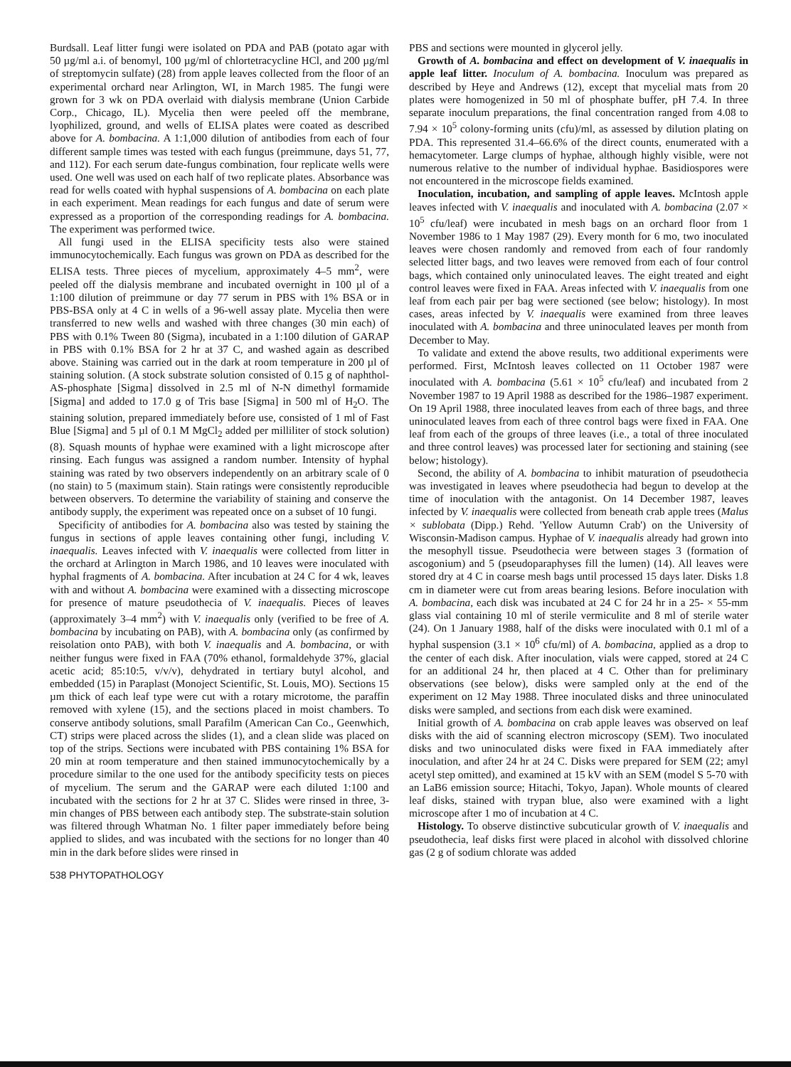Burdsall. Leaf litter fungi were isolated on PDA and PAB (potato agar with 50 µg/ml a.i. of benomyl, 100 µg/ml of chlortetracycline HCl, and 200 µg/ml of streptomycin sulfate) (28) from apple leaves collected from the floor of an experimental orchard near Arlington, WI, in March 1985. The fungi were grown for 3 wk on PDA overlaid with dialysis membrane (Union Carbide Corp., Chicago, IL). Mycelia then were peeled off the membrane, lyophilized, ground, and wells of ELISA plates were coated as described above for A. bombacina. A 1:1,000 dilution of antibodies from each of four different sample times was tested with each fungus (preimmune, days 51, 77, and 112). For each serum date-fungus combination, four replicate wells were used. One well was used on each half of two replicate plates. Absorbance was read for wells coated with hyphal suspensions of A. bombacina on each plate in each experiment. Mean readings for each fungus and date of serum were expressed as a proportion of the corresponding readings for A. bombacina. The experiment was performed twice.
All fungi used in the ELISA specificity tests also were stained immunocytochemically. Each fungus was grown on PDA as described for the ELISA tests. Three pieces of mycelium, approximately 4–5 mm<sup>2</sup>, were peeled off the dialysis membrane and incubated overnight in 100 µl of a 1:100 dilution of preimmune or day 77 serum in PBS with 1% BSA or in PBS-BSA only at 4 C in wells of a 96-well assay plate. Mycelia then were transferred to new wells and washed with three changes (30 min each) of PBS with 0.1% Tween 80 (Sigma), incubated in a 1:100 dilution of GARAP in PBS with 0.1% BSA for 2 hr at 37 C, and washed again as described above. Staining was carried out in the dark at room temperature in 200 µl of staining solution. (A stock substrate solution consisted of 0.15 g of naphthol-AS-phosphate [Sigma] dissolved in 2.5 ml of N-N dimethyl formamide [Sigma] and added to 17.0 g of Tris base [Sigma] in 500 ml of H<sub>2</sub>O. The staining solution, prepared immediately before use, consisted of 1 ml of Fast Blue [Sigma] and 5 µl of 0.1 M MgCl<sub>2</sub> added per milliliter of stock solution) (8). Squash mounts of hyphae were examined with a light microscope after rinsing. Each fungus was assigned a random number. Intensity of hyphal staining was rated by two observers independently on an arbitrary scale of 0 (no stain) to 5 (maximum stain). Stain ratings were consistently reproducible between observers. To determine the variability of staining and conserve the antibody supply, the experiment was repeated once on a subset of 10 fungi.
Specificity of antibodies for A. bombacina also was tested by staining the fungus in sections of apple leaves containing other fungi, including V. inaequalis. Leaves infected with V. inaequalis were collected from litter in the orchard at Arlington in March 1986, and 10 leaves were inoculated with hyphal fragments of A. bombacina. After incubation at 24 C for 4 wk, leaves with and without A. bombacina were examined with a dissecting microscope for presence of mature pseudothecia of V. inaequalis. Pieces of leaves (approximately 3–4 mm<sup>2</sup>) with V. inaequalis only (verified to be free of A. bombacina by incubating on PAB), with A. bombacina only (as confirmed by reisolation onto PAB), with both V. inaequalis and A. bombacina, or with neither fungus were fixed in FAA (70% ethanol, formaldehyde 37%, glacial acetic acid; 85:10:5, v/v/v), dehydrated in tertiary butyl alcohol, and embedded (15) in Paraplast (Monoject Scientific, St. Louis, MO). Sections 15 µm thick of each leaf type were cut with a rotary microtome, the paraffin removed with xylene (15), and the sections placed in moist chambers. To conserve antibody solutions, small Parafilm (American Can Co., Geenwhich, CT) strips were placed across the slides (1), and a clean slide was placed on top of the strips. Sections were incubated with PBS containing 1% BSA for 20 min at room temperature and then stained immunocytochemically by a procedure similar to the one used for the antibody specificity tests on pieces of mycelium. The serum and the GARAP were each diluted 1:100 and incubated with the sections for 2 hr at 37 C. Slides were rinsed in three, 3-min changes of PBS between each antibody step. The substrate-stain solution was filtered through Whatman No. 1 filter paper immediately before being applied to slides, and was incubated with the sections for no longer than 40 min in the dark before slides were rinsed in
538 PHYTOPATHOLOGY
PBS and sections were mounted in glycerol jelly.
Growth of A. bombacina and effect on development of V. inaequalis in apple leaf litter. Inoculum of A. bombacina. Inoculum was prepared as described by Heye and Andrews (12), except that mycelial mats from 20 plates were homogenized in 50 ml of phosphate buffer, pH 7.4. In three separate inoculum preparations, the final concentration ranged from 4.08 to 7.94 × 10<sup>5</sup> colony-forming units (cfu)/ml, as assessed by dilution plating on PDA. This represented 31.4–66.6% of the direct counts, enumerated with a hemacytometer. Large clumps of hyphae, although highly visible, were not numerous relative to the number of individual hyphae. Basidiospores were not encountered in the microscope fields examined.
Inoculation, incubation, and sampling of apple leaves. McIntosh apple leaves infected with V. inaequalis and inoculated with A. bombacina (2.07 × 10<sup>5</sup> cfu/leaf) were incubated in mesh bags on an orchard floor from 1 November 1986 to 1 May 1987 (29). Every month for 6 mo, two inoculated leaves were chosen randomly and removed from each of four randomly selected litter bags, and two leaves were removed from each of four control bags, which contained only uninoculated leaves. The eight treated and eight control leaves were fixed in FAA. Areas infected with V. inaequalis from one leaf from each pair per bag were sectioned (see below; histology). In most cases, areas infected by V. inaequalis were examined from three leaves inoculated with A. bombacina and three uninoculated leaves per month from December to May.
To validate and extend the above results, two additional experiments were performed. First, McIntosh leaves collected on 11 October 1987 were inoculated with A. bombacina (5.61 × 10<sup>5</sup> cfu/leaf) and incubated from 2 November 1987 to 19 April 1988 as described for the 1986–1987 experiment. On 19 April 1988, three inoculated leaves from each of three bags, and three uninoculated leaves from each of three control bags were fixed in FAA. One leaf from each of the groups of three leaves (i.e., a total of three inoculated and three control leaves) was processed later for sectioning and staining (see below; histology).
Second, the ability of A. bombacina to inhibit maturation of pseudothecia was investigated in leaves where pseudothecia had begun to develop at the time of inoculation with the antagonist. On 14 December 1987, leaves infected by V. inaequalis were collected from beneath crab apple trees (Malus × sublobata (Dipp.) Rehd. 'Yellow Autumn Crab') on the University of Wisconsin-Madison campus. Hyphae of V. inaequalis already had grown into the mesophyll tissue. Pseudothecia were between stages 3 (formation of ascogonium) and 5 (pseudoparaphyses fill the lumen) (14). All leaves were stored dry at 4 C in coarse mesh bags until processed 15 days later. Disks 1.8 cm in diameter were cut from areas bearing lesions. Before inoculation with A. bombacina, each disk was incubated at 24 C for 24 hr in a 25- × 55-mm glass vial containing 10 ml of sterile vermiculite and 8 ml of sterile water (24). On 1 January 1988, half of the disks were inoculated with 0.1 ml of a hyphal suspension (3.1 × 10<sup>6</sup> cfu/ml) of A. bombacina, applied as a drop to the center of each disk. After inoculation, vials were capped, stored at 24 C for an additional 24 hr, then placed at 4 C. Other than for preliminary observations (see below), disks were sampled only at the end of the experiment on 12 May 1988. Three inoculated disks and three uninoculated disks were sampled, and sections from each disk were examined.
Initial growth of A. bombacina on crab apple leaves was observed on leaf disks with the aid of scanning electron microscopy (SEM). Two inoculated disks and two uninoculated disks were fixed in FAA immediately after inoculation, and after 24 hr at 24 C. Disks were prepared for SEM (22; amyl acetyl step omitted), and examined at 15 kV with an SEM (model S 5-70 with an LaB6 emission source; Hitachi, Tokyo, Japan). Whole mounts of cleared leaf disks, stained with trypan blue, also were examined with a light microscope after 1 mo of incubation at 4 C.
Histology. To observe distinctive subcuticular growth of V. inaequalis and pseudothecia, leaf disks first were placed in alcohol with dissolved chlorine gas (2 g of sodium chlorate was added